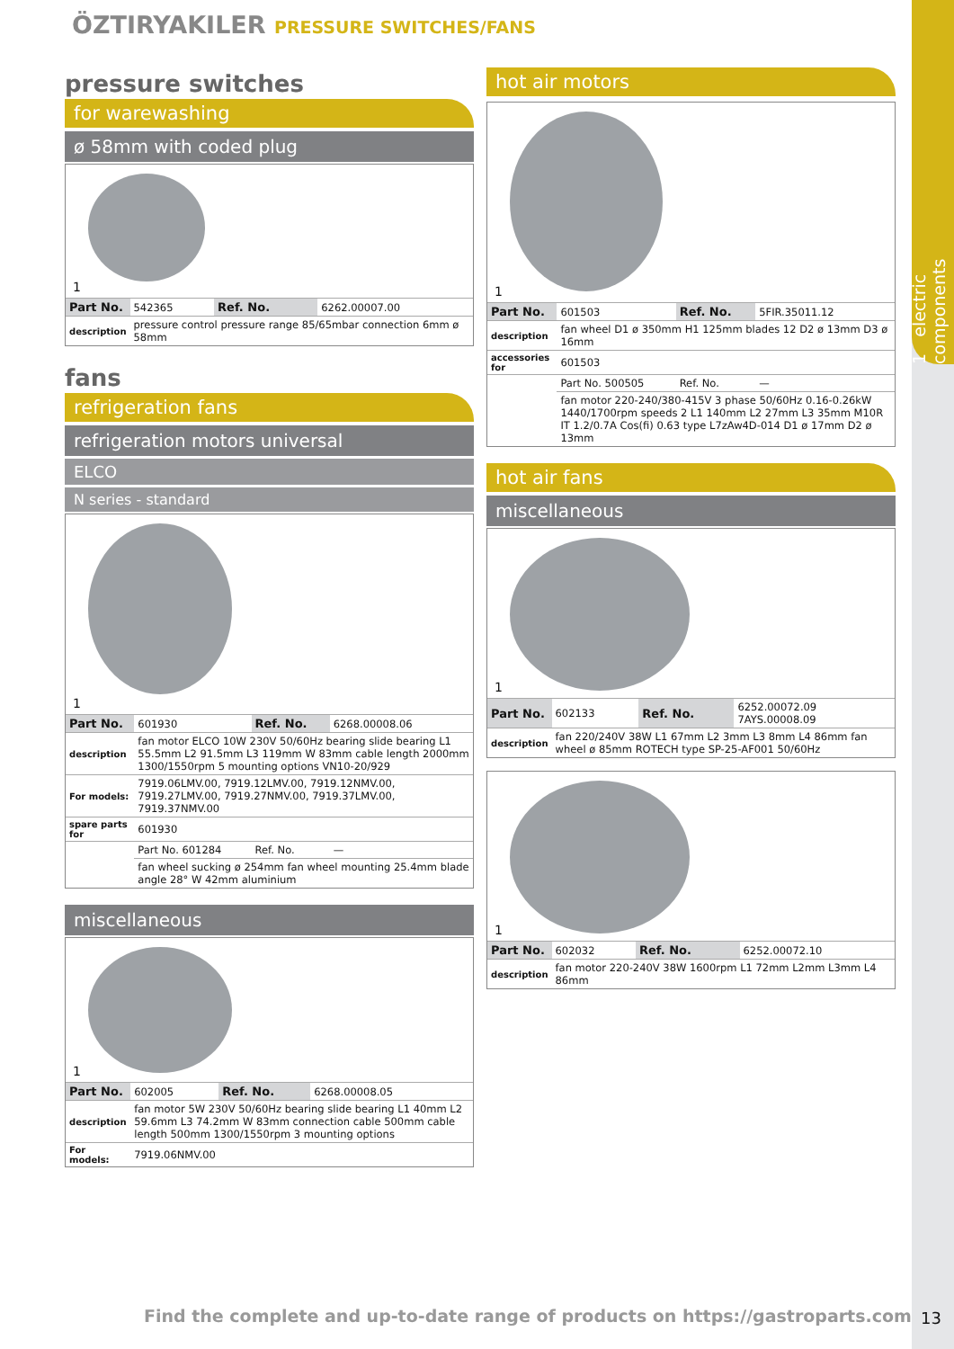1 electric components
ÖZTIRYAKILER PRESSURE SWITCHES/FANS
pressure switches
for warewashing
ø 58mm with coded plug
1
| Part No. | 542365 | Ref. No. | 6262.00007.00 |
| description | pressure control pressure range 85/65mbar connection 6mm ø 58mm | | |
fans
refrigeration fans
refrigeration motors universal
ELCO
N series - standard
1
| Part No. | 601930 | Ref. No. | 6268.00008.06 |
| description | fan motor ELCO 10W 230V 50/60Hz bearing slide bearing L1 55.5mm L2 91.5mm L3 119mm W 83mm cable length 2000mm 1300/1550rpm 5 mounting options VN10-20/929 | | |
| For models: | 7919.06LMV.00, 7919.12LMV.00, 7919.12NMV.00, 7919.27LMV.00, 7919.27NMV.00, 7919.37LMV.00, 7919.37NMV.00 | | |
| spare parts for | 601930 | | |
| | Part No. 601284 | Ref. No. | — |
| | fan wheel sucking ø 254mm fan wheel mounting 25.4mm blade angle 28° W 42mm aluminium | | |
miscellaneous
1
| Part No. | 602005 | Ref. No. | 6268.00008.05 |
| description | fan motor 5W 230V 50/60Hz bearing slide bearing L1 40mm L2 59.6mm L3 74.2mm W 83mm connection cable 500mm cable length 500mm 1300/1550rpm 3 mounting options | | |
| For models: | 7919.06NMV.00 | | |
hot air motors
1
| Part No. | 601503 | Ref. No. | 5FIR.35011.12 |
| description | fan wheel D1 ø 350mm H1 125mm blades 12 D2 ø 13mm D3 ø 16mm | | |
| accessories for | 601503 | | |
| | Part No. 500505 | Ref. No. | — |
| | fan motor 220-240/380-415V 3 phase 50/60Hz 0.16-0.26kW 1440/1700rpm speeds 2 L1 140mm L2 27mm L3 35mm M10R IT 1.2/0.7A Cos(fi) 0.63 type L7zAw4D-014 D1 ø 17mm D2 ø 13mm | | |
hot air fans
miscellaneous
1
| Part No. | 602133 | Ref. No. | 6252.00072.09 7AYS.00008.09 |
| description | fan 220/240V 38W L1 67mm L2 3mm L3 8mm L4 86mm fan wheel ø 85mm ROTECH type SP-25-AF001 50/60Hz | | |
1
| Part No. | 602032 | Ref. No. | 6252.00072.10 |
| description | fan motor 220-240V 38W 1600rpm L1 72mm L2mm L3mm L4 86mm | | |
Find the complete and up-to-date range of products on https://gastroparts.com
13